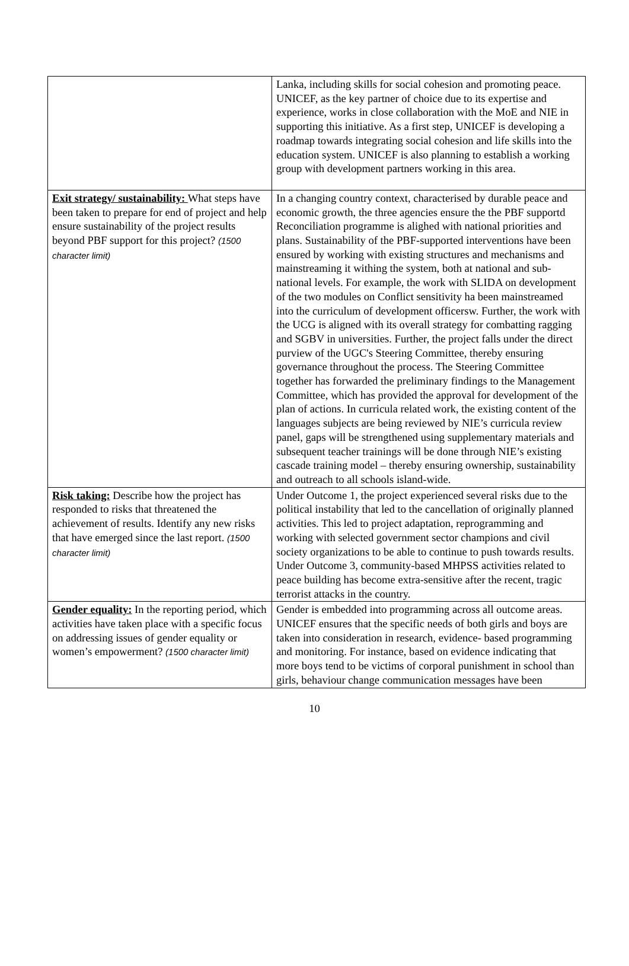| | Lanka, including skills for social cohesion and promoting peace. UNICEF, as the key partner of choice due to its expertise and experience, works in close collaboration with the MoE and NIE in supporting this initiative. As a first step, UNICEF is developing a roadmap towards integrating social cohesion and life skills into the education system. UNICEF is also planning to establish a working group with development partners working in this area. |
| Exit strategy/ sustainability: What steps have been taken to prepare for end of project and help ensure sustainability of the project results beyond PBF support for this project? (1500 character limit) | In a changing country context, characterised by durable peace and economic growth, the three agencies ensure the the PBF supportd Reconciliation programme is alighed with national priorities and plans. Sustainability of the PBF-supported interventions have been ensured by working with existing structures and mechanisms and mainstreaming it withing the system, both at national and sub-national levels. For example, the work with SLIDA on development of the two modules on Conflict sensitivity ha been mainstreamed into the curriculum of development officersw. Further, the work with the UCG is aligned with its overall strategy for combatting ragging and SGBV in universities. Further, the project falls under the direct purview of the UGC's Steering Committee, thereby ensuring governance throughout the process. The Steering Committee together has forwarded the preliminary findings to the Management Committee, which has provided the approval for development of the plan of actions. In curricula related work, the existing content of the languages subjects are being reviewed by NIE’s curricula review panel, gaps will be strengthened using supplementary materials and subsequent teacher trainings will be done through NIE’s existing cascade training model – thereby ensuring ownership, sustainability and outreach to all schools island-wide. |
| Risk taking: Describe how the project has responded to risks that threatened the achievement of results. Identify any new risks that have emerged since the last report. (1500 character limit) | Under Outcome 1, the project experienced several risks due to the political instability that led to the cancellation of originally planned activities. This led to project adaptation, reprogramming and working with selected government sector champions and civil society organizations to be able to continue to push towards results. Under Outcome 3, community-based MHPSS activities related to peace building has become extra-sensitive after the recent, tragic terrorist attacks in the country. |
| Gender equality: In the reporting period, which activities have taken place with a specific focus on addressing issues of gender equality or women’s empowerment? (1500 character limit) | Gender is embedded into programming across all outcome areas. UNICEF ensures that the specific needs of both girls and boys are taken into consideration in research, evidence- based programming and monitoring. For instance, based on evidence indicating that more boys tend to be victims of corporal punishment in school than girls, behaviour change communication messages have been |
10